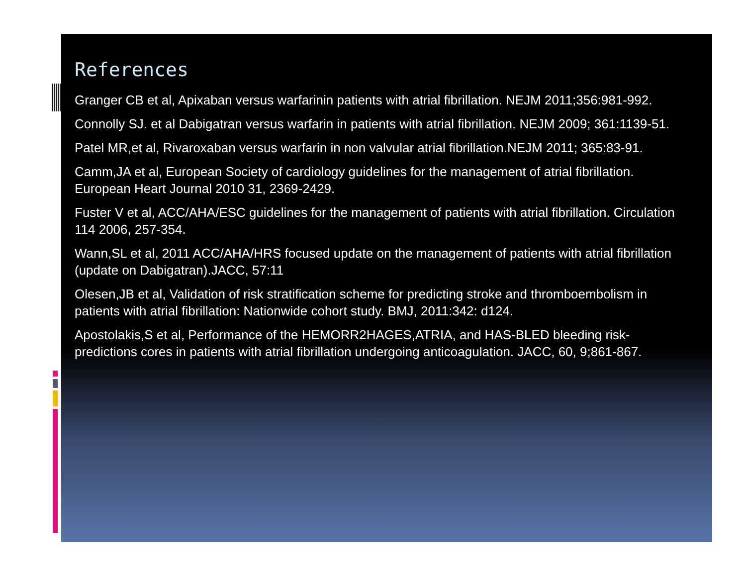References
Granger CB et al, Apixaban versus warfarinin patients with atrial fibrillation. NEJM 2011;356:981-992.
Connolly SJ. et al Dabigatran versus warfarin in patients with atrial fibrillation. NEJM 2009; 361:1139-51.
Patel MR,et al, Rivaroxaban versus warfarin in non valvular atrial fibrillation.NEJM 2011; 365:83-91.
Camm,JA et al, European Society of cardiology guidelines for the management of atrial fibrillation. European Heart Journal 2010 31, 2369-2429.
Fuster V et al, ACC/AHA/ESC guidelines for the management of patients with atrial fibrillation. Circulation 114 2006, 257-354.
Wann,SL et al, 2011 ACC/AHA/HRS focused update on the management of patients with atrial fibrillation (update on Dabigatran).JACC, 57:11
Olesen,JB et al, Validation of risk stratification scheme for predicting stroke and thromboembolism in patients with atrial fibrillation: Nationwide cohort study. BMJ, 2011:342: d124.
Apostolakis,S et al, Performance of the HEMORR2HAGES,ATRIA, and HAS-BLED bleeding risk-predictions cores in patients with atrial fibrillation undergoing anticoagulation. JACC, 60, 9;861-867.